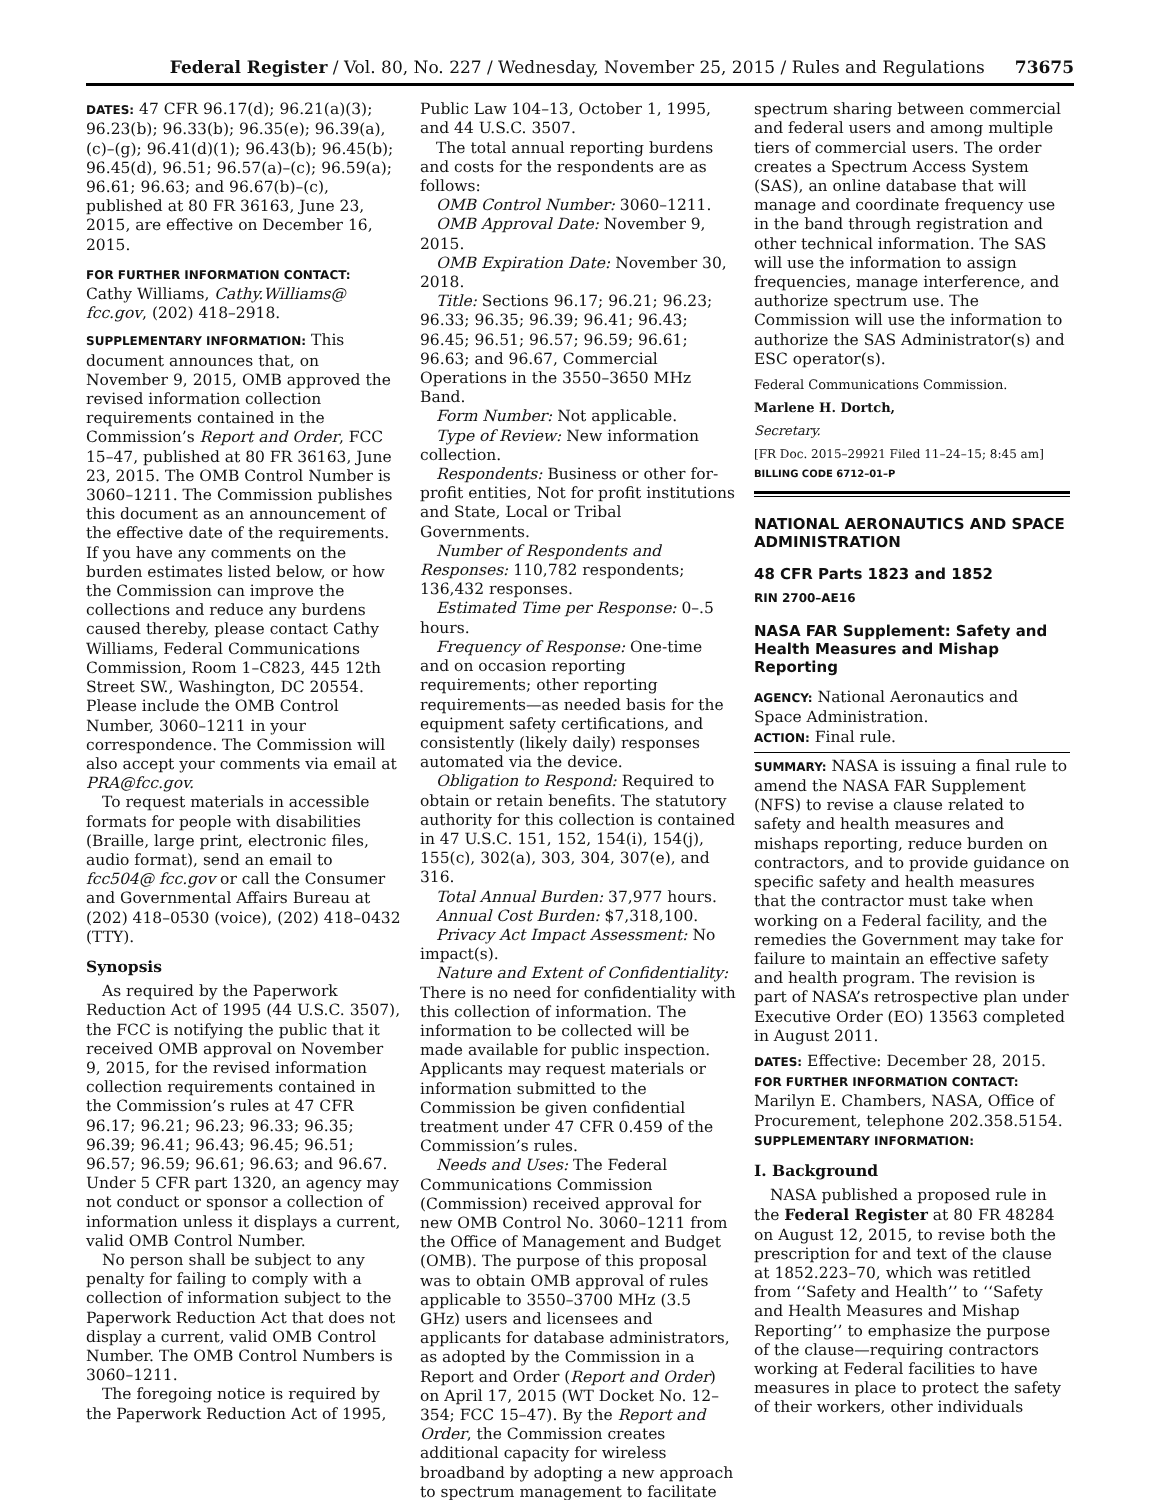Federal Register / Vol. 80, No. 227 / Wednesday, November 25, 2015 / Rules and Regulations 73675
DATES: 47 CFR 96.17(d); 96.21(a)(3); 96.23(b); 96.33(b); 96.35(e); 96.39(a), (c)–(g); 96.41(d)(1); 96.43(b); 96.45(b); 96.45(d), 96.51; 96.57(a)–(c); 96.59(a); 96.61; 96.63; and 96.67(b)–(c), published at 80 FR 36163, June 23, 2015, are effective on December 16, 2015.
FOR FURTHER INFORMATION CONTACT:
Cathy Williams, Cathy.Williams@ fcc.gov, (202) 418–2918.
SUPPLEMENTARY INFORMATION: This document announces that, on November 9, 2015, OMB approved the revised information collection requirements contained in the Commission’s Report and Order, FCC 15–47, published at 80 FR 36163, June 23, 2015. The OMB Control Number is 3060–1211. The Commission publishes this document as an announcement of the effective date of the requirements. If you have any comments on the burden estimates listed below, or how the Commission can improve the collections and reduce any burdens caused thereby, please contact Cathy Williams, Federal Communications Commission, Room 1–C823, 445 12th Street SW., Washington, DC 20554. Please include the OMB Control Number, 3060–1211 in your correspondence. The Commission will also accept your comments via email at PRA@fcc.gov.
To request materials in accessible formats for people with disabilities (Braille, large print, electronic files, audio format), send an email to fcc504@ fcc.gov or call the Consumer and Governmental Affairs Bureau at (202) 418–0530 (voice), (202) 418–0432 (TTY).
Synopsis
As required by the Paperwork Reduction Act of 1995 (44 U.S.C. 3507), the FCC is notifying the public that it received OMB approval on November 9, 2015, for the revised information collection requirements contained in the Commission’s rules at 47 CFR 96.17; 96.21; 96.23; 96.33; 96.35; 96.39; 96.41; 96.43; 96.45; 96.51; 96.57; 96.59; 96.61; 96.63; and 96.67. Under 5 CFR part 1320, an agency may not conduct or sponsor a collection of information unless it displays a current, valid OMB Control Number.
No person shall be subject to any penalty for failing to comply with a collection of information subject to the Paperwork Reduction Act that does not display a current, valid OMB Control Number. The OMB Control Numbers is 3060–1211.
The foregoing notice is required by the Paperwork Reduction Act of 1995,
Public Law 104–13, October 1, 1995, and 44 U.S.C. 3507.
The total annual reporting burdens and costs for the respondents are as follows:
OMB Control Number: 3060–1211.
OMB Approval Date: November 9, 2015.
OMB Expiration Date: November 30, 2018.
Title: Sections 96.17; 96.21; 96.23; 96.33; 96.35; 96.39; 96.41; 96.43; 96.45; 96.51; 96.57; 96.59; 96.61; 96.63; and 96.67, Commercial Operations in the 3550–3650 MHz Band.
Form Number: Not applicable.
Type of Review: New information collection.
Respondents: Business or other for-profit entities, Not for profit institutions and State, Local or Tribal Governments.
Number of Respondents and Responses: 110,782 respondents; 136,432 responses.
Estimated Time per Response: 0–.5 hours.
Frequency of Response: One-time and on occasion reporting requirements; other reporting requirements—as needed basis for the equipment safety certifications, and consistently (likely daily) responses automated via the device.
Obligation to Respond: Required to obtain or retain benefits. The statutory authority for this collection is contained in 47 U.S.C. 151, 152, 154(i), 154(j), 155(c), 302(a), 303, 304, 307(e), and 316.
Total Annual Burden: 37,977 hours.
Annual Cost Burden: $7,318,100.
Privacy Act Impact Assessment: No impact(s).
Nature and Extent of Confidentiality: There is no need for confidentiality with this collection of information. The information to be collected will be made available for public inspection. Applicants may request materials or information submitted to the Commission be given confidential treatment under 47 CFR 0.459 of the Commission’s rules.
Needs and Uses: The Federal Communications Commission (Commission) received approval for new OMB Control No. 3060–1211 from the Office of Management and Budget (OMB). The purpose of this proposal was to obtain OMB approval of rules applicable to 3550–3700 MHz (3.5 GHz) users and licensees and applicants for database administrators, as adopted by the Commission in a Report and Order (Report and Order) on April 17, 2015 (WT Docket No. 12–354; FCC 15–47). By the Report and Order, the Commission creates additional capacity for wireless broadband by adopting a new approach to spectrum management to facilitate
spectrum sharing between commercial and federal users and among multiple tiers of commercial users. The order creates a Spectrum Access System (SAS), an online database that will manage and coordinate frequency use in the band through registration and other technical information. The SAS will use the information to assign frequencies, manage interference, and authorize spectrum use. The Commission will use the information to authorize the SAS Administrator(s) and ESC operator(s).
Federal Communications Commission.
Marlene H. Dortch,
Secretary.
[FR Doc. 2015–29921 Filed 11–24–15; 8:45 am]
BILLING CODE 6712–01–P
NATIONAL AERONAUTICS AND SPACE ADMINISTRATION
48 CFR Parts 1823 and 1852
RIN 2700–AE16
NASA FAR Supplement: Safety and Health Measures and Mishap Reporting
AGENCY: National Aeronautics and Space Administration.
ACTION: Final rule.
SUMMARY: NASA is issuing a final rule to amend the NASA FAR Supplement (NFS) to revise a clause related to safety and health measures and mishaps reporting, reduce burden on contractors, and to provide guidance on specific safety and health measures that the contractor must take when working on a Federal facility, and the remedies the Government may take for failure to maintain an effective safety and health program. The revision is part of NASA’s retrospective plan under Executive Order (EO) 13563 completed in August 2011.
DATES: Effective: December 28, 2015.
FOR FURTHER INFORMATION CONTACT:
Marilyn E. Chambers, NASA, Office of Procurement, telephone 202.358.5154.
SUPPLEMENTARY INFORMATION:
I. Background
NASA published a proposed rule in the Federal Register at 80 FR 48284 on August 12, 2015, to revise both the prescription for and text of the clause at 1852.223–70, which was retitled from ‘‘Safety and Health’’ to ‘‘Safety and Health Measures and Mishap Reporting’’ to emphasize the purpose of the clause—requiring contractors working at Federal facilities to have measures in place to protect the safety of their workers, other individuals